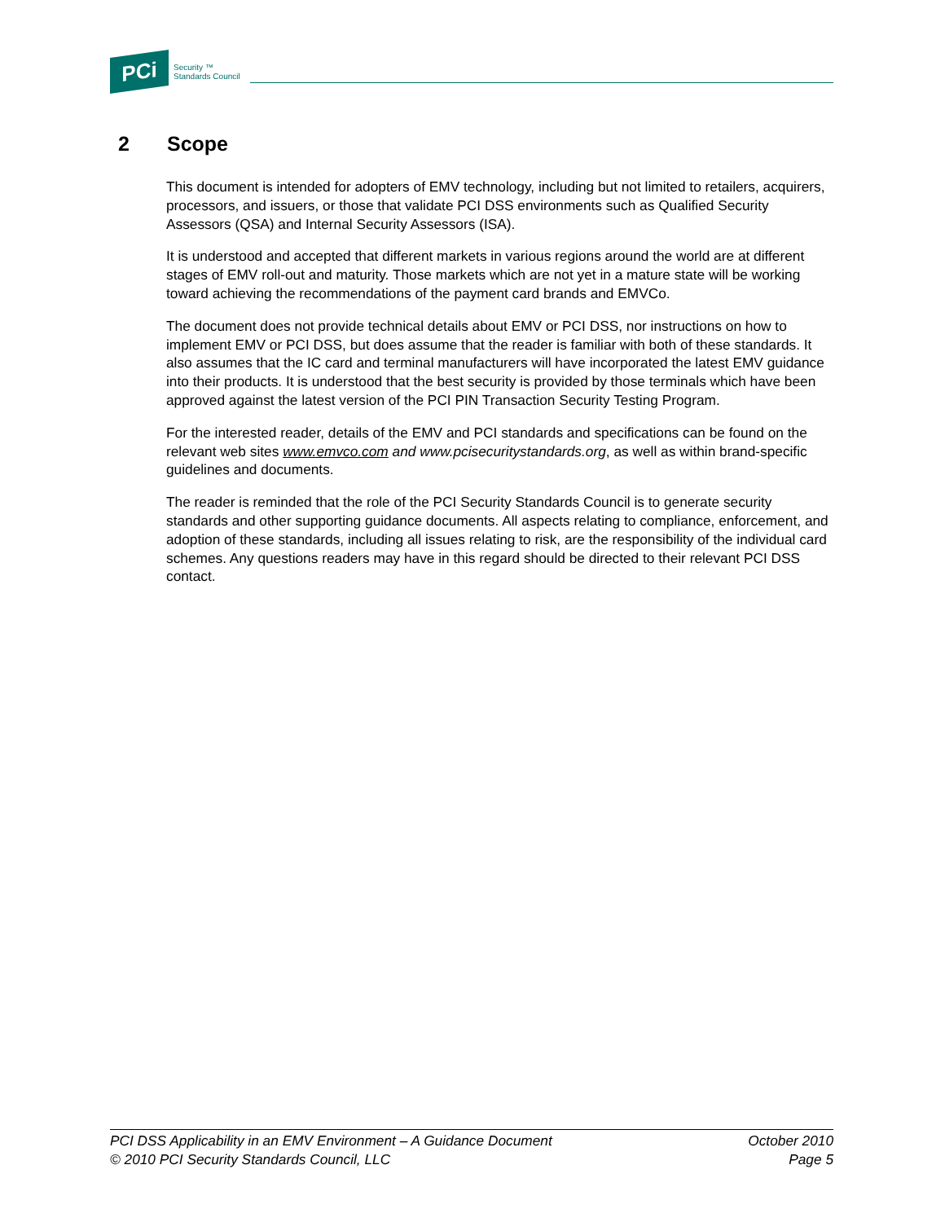PCi
Security ™
Standards Council
2 Scope
This document is intended for adopters of EMV technology, including but not limited to retailers, acquirers, processors, and issuers, or those that validate PCI DSS environments such as Qualified Security Assessors (QSA) and Internal Security Assessors (ISA).
It is understood and accepted that different markets in various regions around the world are at different stages of EMV roll-out and maturity. Those markets which are not yet in a mature state will be working toward achieving the recommendations of the payment card brands and EMVCo.
The document does not provide technical details about EMV or PCI DSS, nor instructions on how to implement EMV or PCI DSS, but does assume that the reader is familiar with both of these standards. It also assumes that the IC card and terminal manufacturers will have incorporated the latest EMV guidance into their products. It is understood that the best security is provided by those terminals which have been approved against the latest version of the PCI PIN Transaction Security Testing Program.
For the interested reader, details of the EMV and PCI standards and specifications can be found on the relevant web sites www.emvco.com and www.pcisecuritystandards.org, as well as within brand-specific guidelines and documents.
The reader is reminded that the role of the PCI Security Standards Council is to generate security standards and other supporting guidance documents. All aspects relating to compliance, enforcement, and adoption of these standards, including all issues relating to risk, are the responsibility of the individual card schemes. Any questions readers may have in this regard should be directed to their relevant PCI DSS contact.
PCI DSS Applicability in an EMV Environment – A Guidance Document October 2010
© 2010 PCI Security Standards Council, LLC Page 5